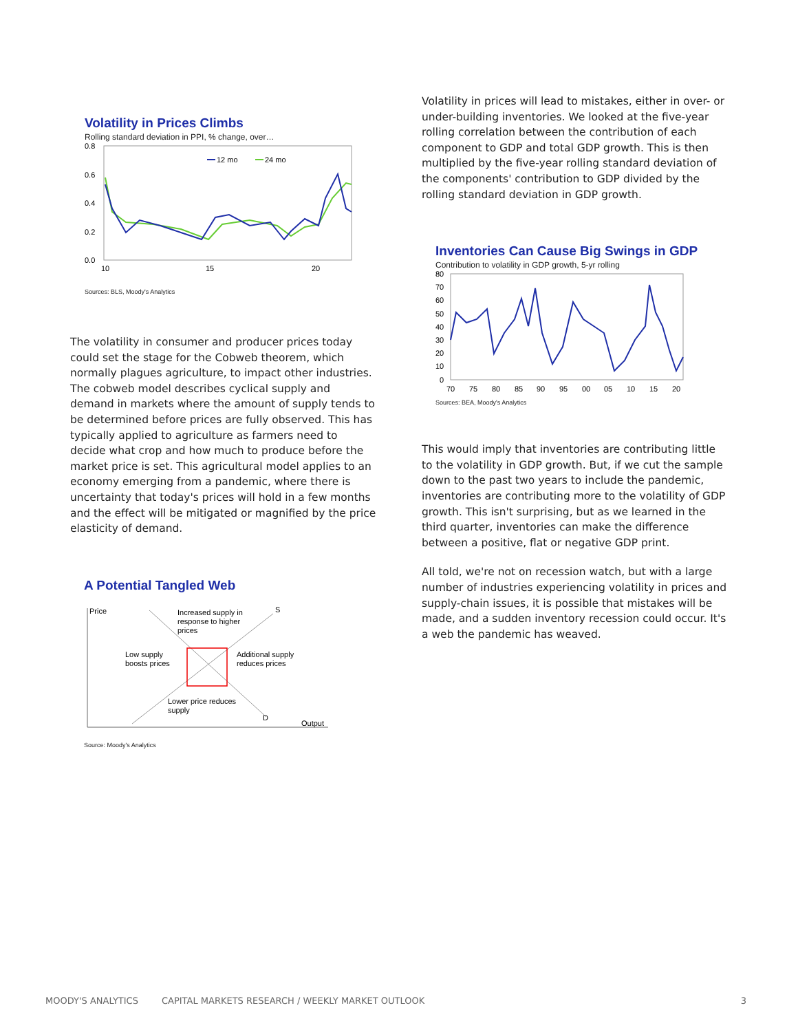Volatility in Prices Climbs
Rolling standard deviation in PPI, % change, over…
0.8
0.6
0.4
0.2
0.0
10
15
20
12 mo
24 mo
Sources: BLS, Moody's Analytics
The volatility in consumer and producer prices today could set the stage for the Cobweb theorem, which normally plagues agriculture, to impact other industries. The cobweb model describes cyclical supply and demand in markets where the amount of supply tends to be determined before prices are fully observed. This has typically applied to agriculture as farmers need to decide what crop and how much to produce before the market price is set. This agricultural model applies to an economy emerging from a pandemic, where there is uncertainty that today's prices will hold in a few months and the effect will be mitigated or magnified by the price elasticity of demand.
A Potential Tangled Web
Price
Increased supply in
response to higher
prices
S
Low supply
boosts prices
Additional supply
reduces prices
Lower price reduces
supply
D
Output
Source: Moody's Analytics
Volatility in prices will lead to mistakes, either in over- or under-building inventories. We looked at the five-year rolling correlation between the contribution of each component to GDP and total GDP growth. This is then multiplied by the five-year rolling standard deviation of the components' contribution to GDP divided by the rolling standard deviation in GDP growth.
Inventories Can Cause Big Swings in GDP
Contribution to volatility in GDP growth, 5-yr rolling
80
70
60
50
40
30
20
10
0
70
75
80
85
90
95
00
05
10
15
20
Sources: BEA, Moody's Analytics
This would imply that inventories are contributing little to the volatility in GDP growth. But, if we cut the sample down to the past two years to include the pandemic, inventories are contributing more to the volatility of GDP growth. This isn't surprising, but as we learned in the third quarter, inventories can make the difference between a positive, flat or negative GDP print.
All told, we're not on recession watch, but with a large number of industries experiencing volatility in prices and supply-chain issues, it is possible that mistakes will be made, and a sudden inventory recession could occur. It's a web the pandemic has weaved.
MOODY'S ANALYTICS CAPITAL MARKETS RESEARCH / WEEKLY MARKET OUTLOOK 3